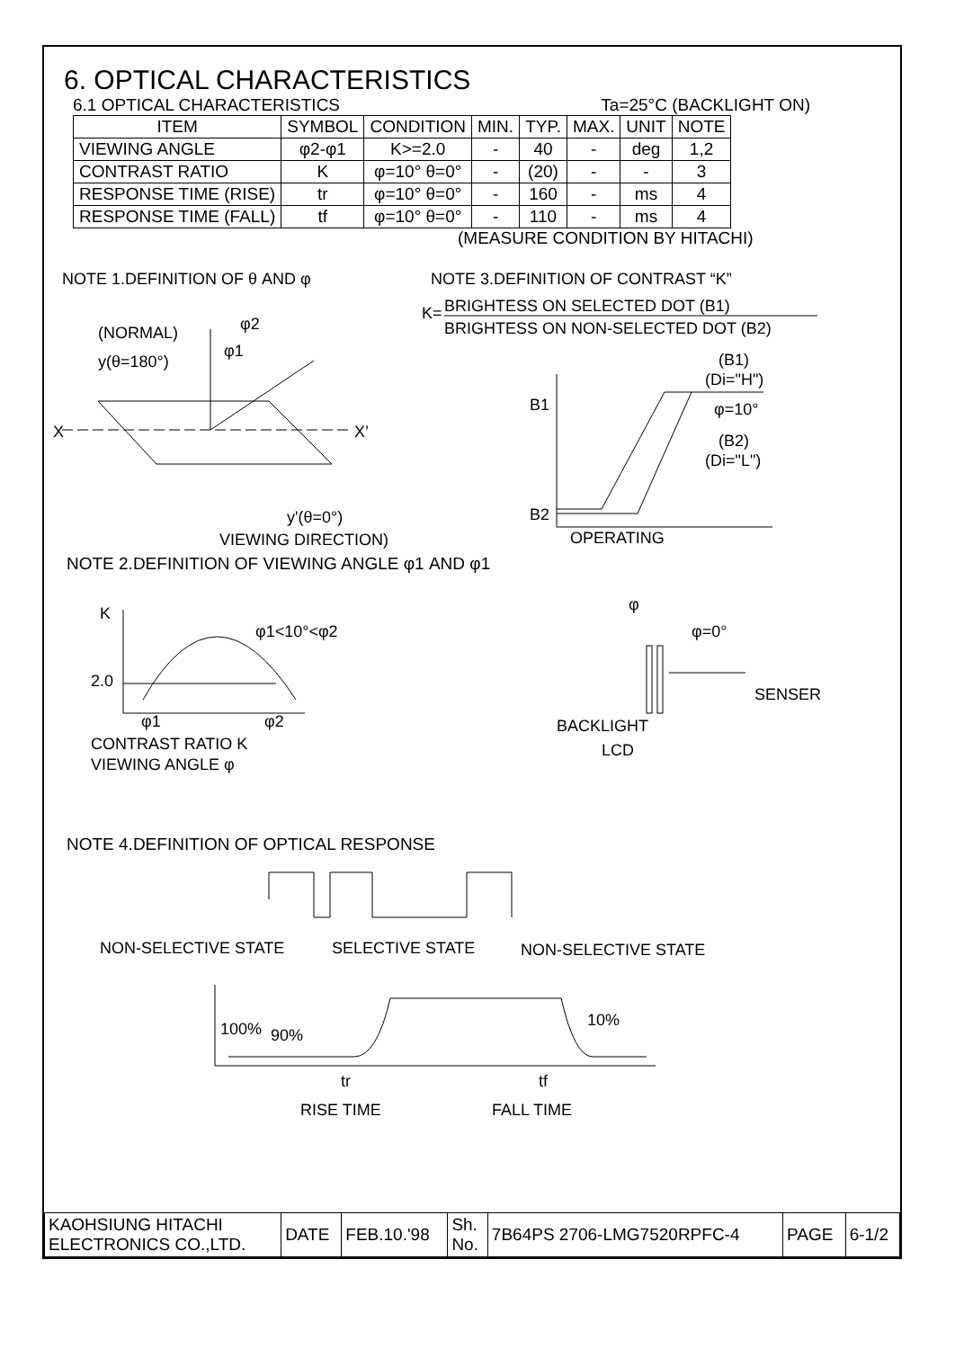6. OPTICAL CHARACTERISTICS
6.1 OPTICAL CHARACTERISTICS Ta=25°C (BACKLIGHT ON)
| ITEM | SYMBOL | CONDITION | MIN. | TYP. | MAX. | UNIT | NOTE |
| --- | --- | --- | --- | --- | --- | --- | --- |
| VIEWING ANGLE | φ2-φ1 | K>=2.0 | - | 40 | - | deg | 1,2 |
| CONTRAST RATIO | K | φ=10° θ=0° | - | (20) | - | - | 3 |
| RESPONSE TIME (RISE) | tr | φ=10° θ=0° | - | 160 | - | ms | 4 |
| RESPONSE TIME (FALL) | tf | φ=10° θ=0° | - | 110 | - | ms | 4 |
(MEASURE CONDITION BY HITACHI)
NOTE 1.DEFINITION OF θ AND φ
(NORMAL)
φ2
φ1
y(θ=180°)
X
X’
y'(θ=0°)
VIEWING DIRECTION)
NOTE 3.DEFINITION OF CONTRAST “K”
K=
BRIGHTESS ON SELECTED DOT (B1)
BRIGHTESS ON NON-SELECTED DOT (B2)
(B1)
(Di="H")
φ=10°
(B2)
(Di="L")
B1
B2
OPERATING
NOTE 2.DEFINITION OF VIEWING ANGLE φ1 AND φ1
K
φ1<10°<φ2
2.0
φ1
φ2
CONTRAST RATIO K
VIEWING ANGLE φ
φ
φ=0°
SENSER
BACKLIGHT
LCD
NOTE 4.DEFINITION OF OPTICAL RESPONSE
NON-SELECTIVE STATE
SELECTIVE STATE
NON-SELECTIVE STATE
100%
90%
10%
tr
tf
RISE TIME
FALL TIME
| KAOHSIUNG HITACHI ELECTRONICS CO.,LTD. | DATE | FEB.10.'98 | Sh. No. | 7B64PS 2706-LMG7520RPFC-4 | PAGE | 6-1/2 |